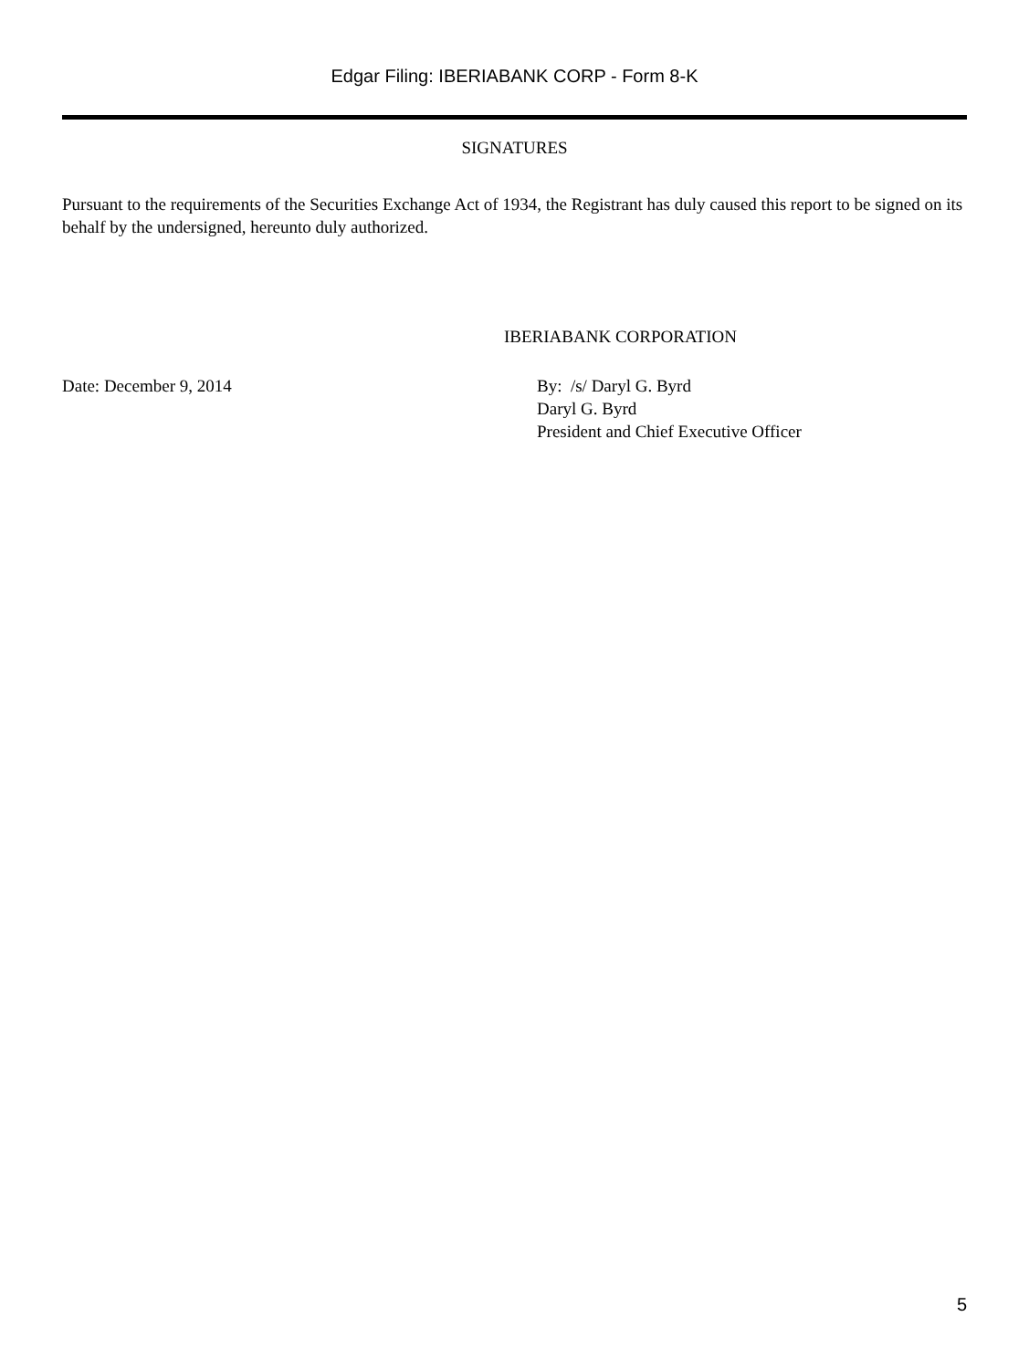Edgar Filing: IBERIABANK CORP - Form 8-K
SIGNATURES
Pursuant to the requirements of the Securities Exchange Act of 1934, the Registrant has duly caused this report to be signed on its behalf by the undersigned, hereunto duly authorized.
IBERIABANK CORPORATION
Date: December 9, 2014 By: /s/ Daryl G. Byrd
Daryl G. Byrd
President and Chief Executive Officer
5